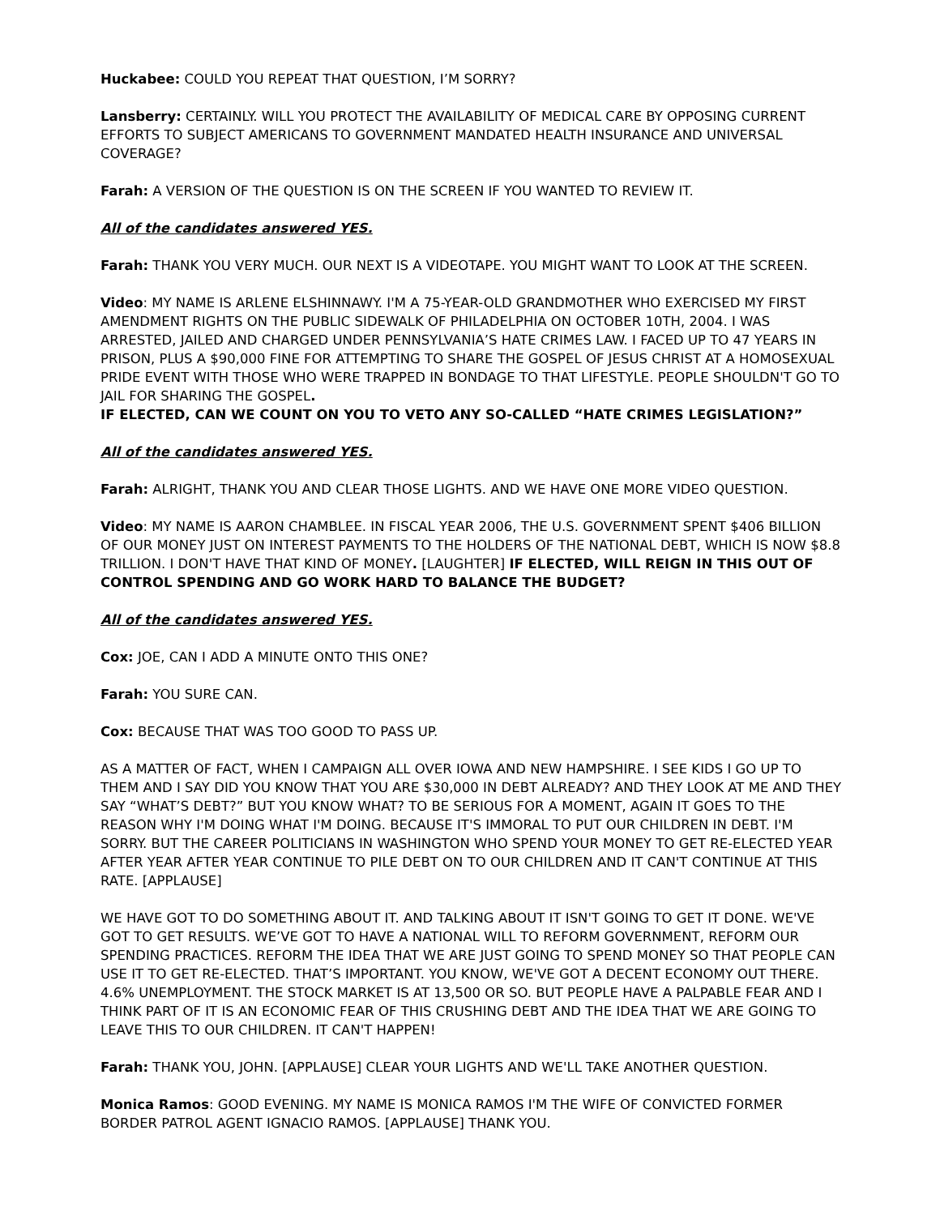Huckabee: COULD YOU REPEAT THAT QUESTION, I’M SORRY?
Lansberry: CERTAINLY. WILL YOU PROTECT THE AVAILABILITY OF MEDICAL CARE BY OPPOSING CURRENT EFFORTS TO SUBJECT AMERICANS TO GOVERNMENT MANDATED HEALTH INSURANCE AND UNIVERSAL COVERAGE?
Farah: A VERSION OF THE QUESTION IS ON THE SCREEN IF YOU WANTED TO REVIEW IT.
All of the candidates answered YES.
Farah: THANK YOU VERY MUCH. OUR NEXT IS A VIDEOTAPE. YOU MIGHT WANT TO LOOK AT THE SCREEN.
Video: MY NAME IS ARLENE ELSHINNAWY. I'M A 75-YEAR-OLD GRANDMOTHER WHO EXERCISED MY FIRST AMENDMENT RIGHTS ON THE PUBLIC SIDEWALK OF PHILADELPHIA ON OCTOBER 10TH, 2004. I WAS ARRESTED, JAILED AND CHARGED UNDER PENNSYLVANIA’S HATE CRIMES LAW. I FACED UP TO 47 YEARS IN PRISON, PLUS A $90,000 FINE FOR ATTEMPTING TO SHARE THE GOSPEL OF JESUS CHRIST AT A HOMOSEXUAL PRIDE EVENT WITH THOSE WHO WERE TRAPPED IN BONDAGE TO THAT LIFESTYLE. PEOPLE SHOULDN'T GO TO JAIL FOR SHARING THE GOSPEL.
IF ELECTED, CAN WE COUNT ON YOU TO VETO ANY SO-CALLED “HATE CRIMES LEGISLATION?”
All of the candidates answered YES.
Farah: ALRIGHT, THANK YOU AND CLEAR THOSE LIGHTS. AND WE HAVE ONE MORE VIDEO QUESTION.
Video: MY NAME IS AARON CHAMBLEE. IN FISCAL YEAR 2006, THE U.S. GOVERNMENT SPENT $406 BILLION OF OUR MONEY JUST ON INTEREST PAYMENTS TO THE HOLDERS OF THE NATIONAL DEBT, WHICH IS NOW $8.8 TRILLION. I DON'T HAVE THAT KIND OF MONEY. [LAUGHTER] IF ELECTED, WILL REIGN IN THIS OUT OF CONTROL SPENDING AND GO WORK HARD TO BALANCE THE BUDGET?
All of the candidates answered YES.
Cox: JOE, CAN I ADD A MINUTE ONTO THIS ONE?
Farah: YOU SURE CAN.
Cox: BECAUSE THAT WAS TOO GOOD TO PASS UP.
AS A MATTER OF FACT, WHEN I CAMPAIGN ALL OVER IOWA AND NEW HAMPSHIRE. I SEE KIDS I GO UP TO THEM AND I SAY DID YOU KNOW THAT YOU ARE $30,000 IN DEBT ALREADY? AND THEY LOOK AT ME AND THEY SAY “WHAT’S DEBT?” BUT YOU KNOW WHAT? TO BE SERIOUS FOR A MOMENT, AGAIN IT GOES TO THE REASON WHY I'M DOING WHAT I'M DOING. BECAUSE IT'S IMMORAL TO PUT OUR CHILDREN IN DEBT. I'M SORRY. BUT THE CAREER POLITICIANS IN WASHINGTON WHO SPEND YOUR MONEY TO GET RE-ELECTED YEAR AFTER YEAR AFTER YEAR CONTINUE TO PILE DEBT ON TO OUR CHILDREN AND IT CAN'T CONTINUE AT THIS RATE. [APPLAUSE]
WE HAVE GOT TO DO SOMETHING ABOUT IT. AND TALKING ABOUT IT ISN'T GOING TO GET IT DONE. WE'VE GOT TO GET RESULTS. WE’VE GOT TO HAVE A NATIONAL WILL TO REFORM GOVERNMENT, REFORM OUR SPENDING PRACTICES. REFORM THE IDEA THAT WE ARE JUST GOING TO SPEND MONEY SO THAT PEOPLE CAN USE IT TO GET RE-ELECTED. THAT’S IMPORTANT. YOU KNOW, WE'VE GOT A DECENT ECONOMY OUT THERE. 4.6% UNEMPLOYMENT. THE STOCK MARKET IS AT 13,500 OR SO. BUT PEOPLE HAVE A PALPABLE FEAR AND I THINK PART OF IT IS AN ECONOMIC FEAR OF THIS CRUSHING DEBT AND THE IDEA THAT WE ARE GOING TO LEAVE THIS TO OUR CHILDREN. IT CAN'T HAPPEN!
Farah: THANK YOU, JOHN. [APPLAUSE] CLEAR YOUR LIGHTS AND WE'LL TAKE ANOTHER QUESTION.
Monica Ramos: GOOD EVENING. MY NAME IS MONICA RAMOS I'M THE WIFE OF CONVICTED FORMER BORDER PATROL AGENT IGNACIO RAMOS. [APPLAUSE] THANK YOU.